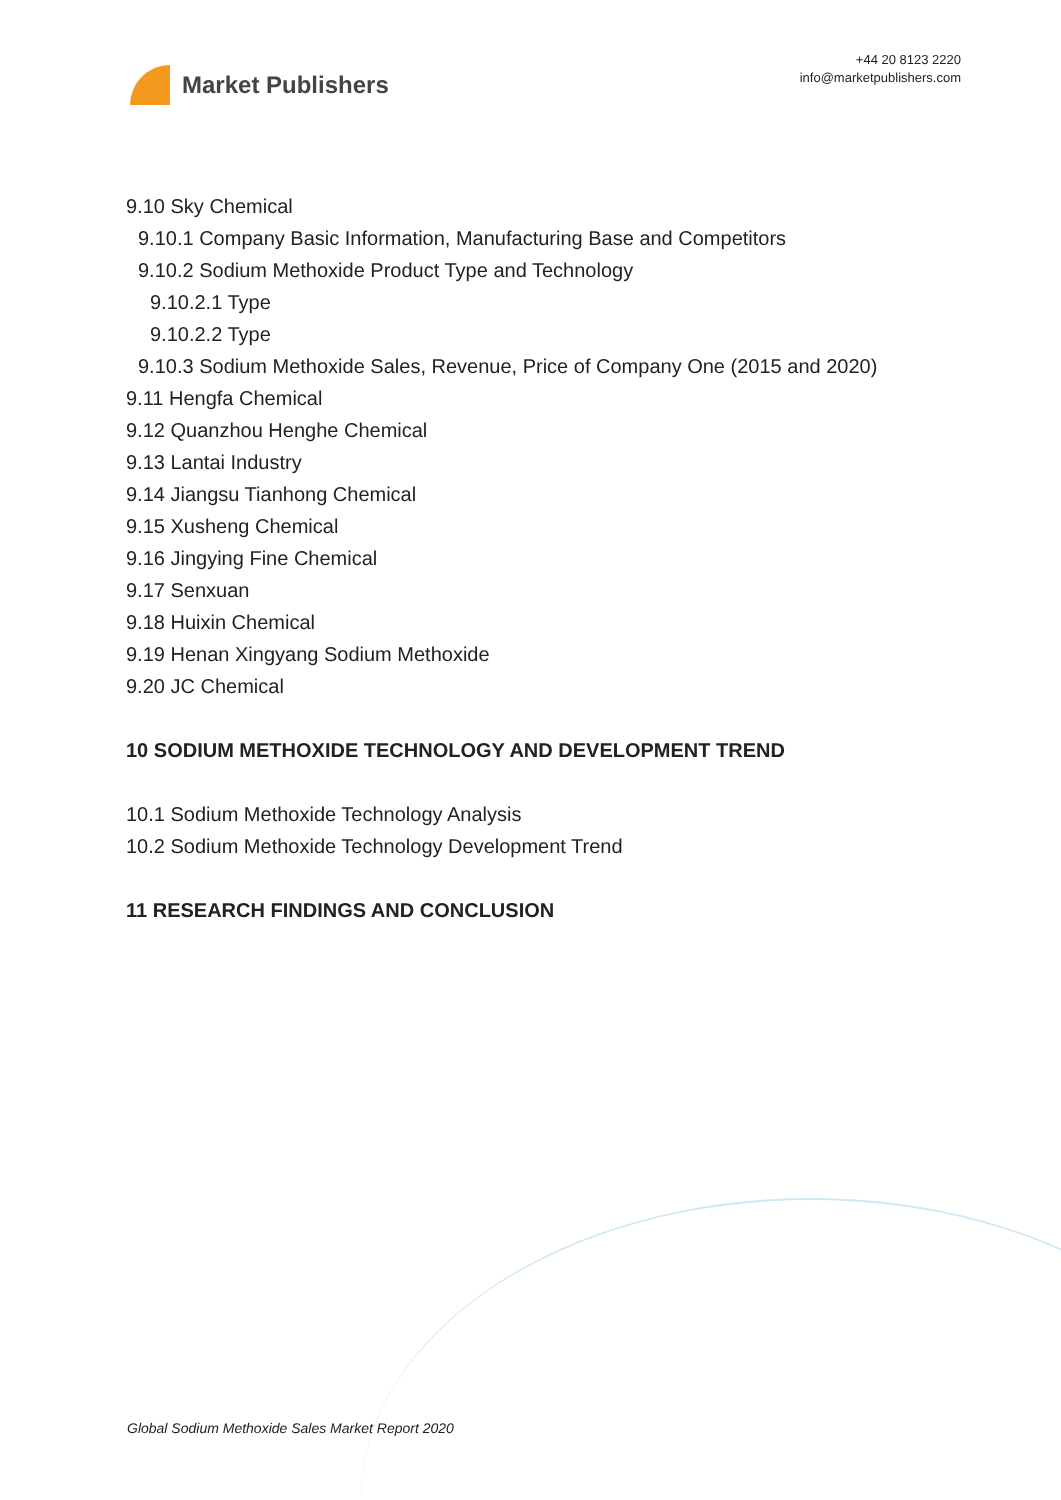Market Publishers
+44 20 8123 2220
info@marketpublishers.com
9.10 Sky Chemical
9.10.1 Company Basic Information, Manufacturing Base and Competitors
9.10.2 Sodium Methoxide Product Type and Technology
9.10.2.1 Type
9.10.2.2 Type
9.10.3 Sodium Methoxide Sales, Revenue, Price of Company One (2015 and 2020)
9.11 Hengfa Chemical
9.12 Quanzhou Henghe Chemical
9.13 Lantai Industry
9.14 Jiangsu Tianhong Chemical
9.15 Xusheng Chemical
9.16 Jingying Fine Chemical
9.17 Senxuan
9.18 Huixin Chemical
9.19 Henan Xingyang Sodium Methoxide
9.20 JC Chemical
10 SODIUM METHOXIDE TECHNOLOGY AND DEVELOPMENT TREND
10.1 Sodium Methoxide Technology Analysis
10.2 Sodium Methoxide Technology Development Trend
11 RESEARCH FINDINGS AND CONCLUSION
Global Sodium Methoxide Sales Market Report 2020